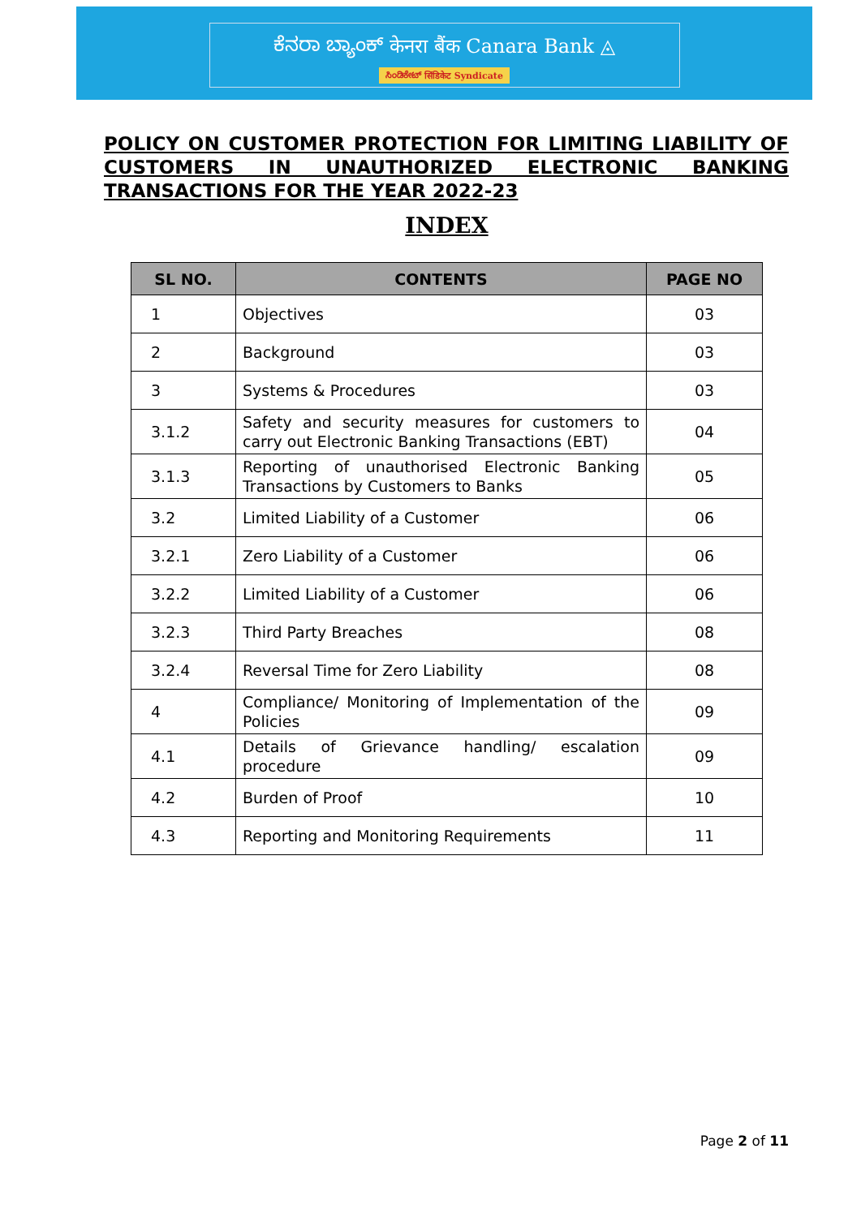ಕೆನರಾ ಬ್ಯಾಂಕ್ केनरा बैंक Canara Bank ◬
ಸಿಂಡಿಕೇಟ್ सिंडिकेट Syndicate
POLICY ON CUSTOMER PROTECTION FOR LIMITING LIABILITY OF CUSTOMERS IN UNAUTHORIZED ELECTRONIC BANKING TRANSACTIONS FOR THE YEAR 2022-23
INDEX
| SL NO. | CONTENTS | PAGE NO |
| --- | --- | --- |
| 1 | Objectives | 03 |
| 2 | Background | 03 |
| 3 | Systems & Procedures | 03 |
| 3.1.2 | Safety and security measures for customers to carry out Electronic Banking Transactions (EBT) | 04 |
| 3.1.3 | Reporting of unauthorised Electronic Banking Transactions by Customers to Banks | 05 |
| 3.2 | Limited Liability of a Customer | 06 |
| 3.2.1 | Zero Liability of a Customer | 06 |
| 3.2.2 | Limited Liability of a Customer | 06 |
| 3.2.3 | Third Party Breaches | 08 |
| 3.2.4 | Reversal Time for Zero Liability | 08 |
| 4 | Compliance/ Monitoring of Implementation of the Policies | 09 |
| 4.1 | Details of Grievance handling/ escalation procedure | 09 |
| 4.2 | Burden of Proof | 10 |
| 4.3 | Reporting and Monitoring Requirements | 11 |
Page 2 of 11